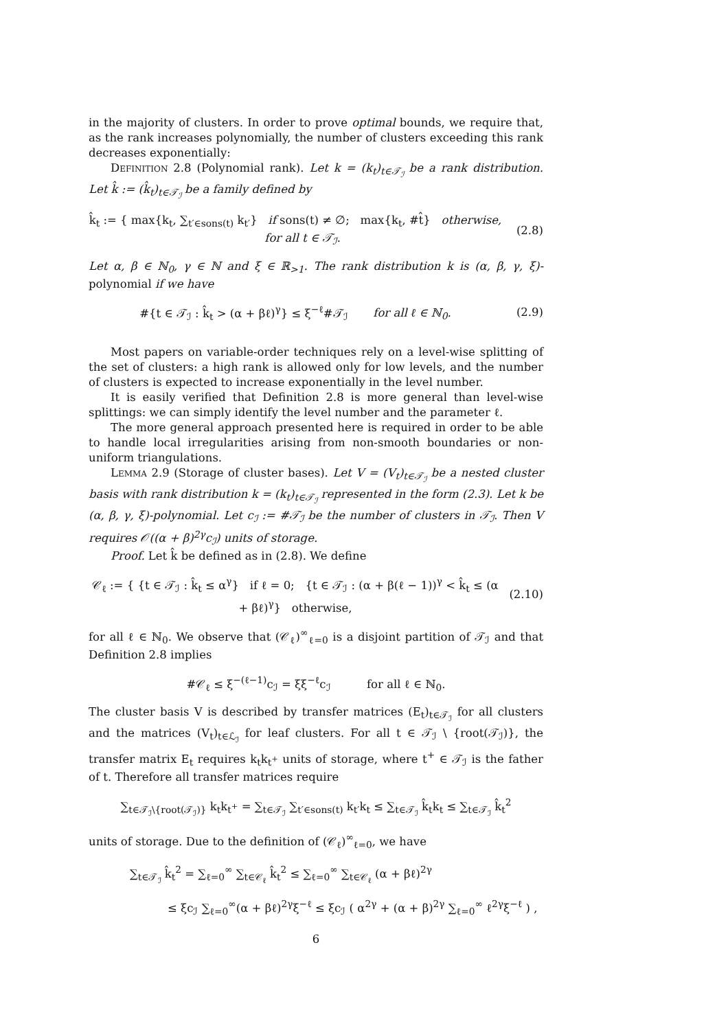in the majority of clusters. In order to prove optimal bounds, we require that, as the rank increases polynomially, the number of clusters exceeding this rank decreases exponentially:
Definition 2.8 (Polynomial rank). Let k = (k<sub>t</sub>)<sub>t∈𝒯<sub>ℐ</sub></sub> be a rank distribution. Let k̂ := (k̂<sub>t</sub>)<sub>t∈𝒯<sub>ℐ</sub></sub> be a family defined by
k̂<sub>t</sub> := { max{k<sub>t</sub>, ∑<sub>t′∈sons(t)</sub> k<sub>t′</sub>} if sons(t) ≠ ∅; max{k<sub>t</sub>, #t̂} otherwise, for all t ∈ 𝒯<sub>ℐ</sub>.
(2.8)
Let α, β ∈ ℕ<sub>0</sub>, γ ∈ ℕ and ξ ∈ ℝ<sub>>1</sub>. The rank distribution k is (α, β, γ, ξ)-polynomial if we have
#{t ∈ 𝒯<sub>ℐ</sub> : k̂<sub>t</sub> > (α + βℓ)<sup>γ</sup>} ≤ ξ<sup>−ℓ</sup>#𝒯<sub>ℐ</sub> for all ℓ ∈ ℕ<sub>0</sub>.
(2.9)
Most papers on variable-order techniques rely on a level-wise splitting of the set of clusters: a high rank is allowed only for low levels, and the number of clusters is expected to increase exponentially in the level number.
It is easily verified that Definition 2.8 is more general than level-wise splittings: we can simply identify the level number and the parameter ℓ.
The more general approach presented here is required in order to be able to handle local irregularities arising from non-smooth boundaries or non-uniform triangulations.
Lemma 2.9 (Storage of cluster bases). Let V = (V<sub>t</sub>)<sub>t∈𝒯<sub>ℐ</sub></sub> be a nested cluster basis with rank distribution k = (k<sub>t</sub>)<sub>t∈𝒯<sub>ℐ</sub></sub> represented in the form (2.3). Let k be (α, β, γ, ξ)-polynomial. Let c<sub>ℐ</sub> := #𝒯<sub>ℐ</sub> be the number of clusters in 𝒯<sub>ℐ</sub>. Then V requires 𝒪((α + β)<sup>2γ</sup>c<sub>ℐ</sub>) units of storage.
Proof. Let k̂ be defined as in (2.8). We define
𝒞<sub>ℓ</sub> := { {t ∈ 𝒯<sub>ℐ</sub> : k̂<sub>t</sub> ≤ α<sup>γ</sup>} if ℓ = 0; {t ∈ 𝒯<sub>ℐ</sub> : (α + β(ℓ − 1))<sup>γ</sup> < k̂<sub>t</sub> ≤ (α + βℓ)<sup>γ</sup>} otherwise,
(2.10)
for all ℓ ∈ ℕ<sub>0</sub>. We observe that (𝒞<sub>ℓ</sub>)<sup>∞</sup><sub>ℓ=0</sub> is a disjoint partition of 𝒯<sub>ℐ</sub> and that Definition 2.8 implies
#𝒞<sub>ℓ</sub> ≤ ξ<sup>−(ℓ−1)</sup>c<sub>ℐ</sub> = ξξ<sup>−ℓ</sup>c<sub>ℐ</sub> for all ℓ ∈ ℕ<sub>0</sub>.
The cluster basis V is described by transfer matrices (E<sub>t</sub>)<sub>t∈𝒯<sub>ℐ</sub></sub> for all clusters and the matrices (V<sub>t</sub>)<sub>t∈ℒ<sub>ℐ</sub></sub> for leaf clusters. For all t ∈ 𝒯<sub>ℐ</sub> \ {root(𝒯<sub>ℐ</sub>)}, the transfer matrix E<sub>t</sub> requires k<sub>t</sub>k<sub>t<sup>+</sup></sub> units of storage, where t<sup>+</sup> ∈ 𝒯<sub>ℐ</sub> is the father of t. Therefore all transfer matrices require
∑<sub>t∈𝒯<sub>ℐ</sub>\{root(𝒯<sub>ℐ</sub>)}</sub> k<sub>t</sub>k<sub>t<sup>+</sup></sub> = ∑<sub>t∈𝒯<sub>ℐ</sub></sub> ∑<sub>t′∈sons(t)</sub> k<sub>t′</sub>k<sub>t</sub> ≤ ∑<sub>t∈𝒯<sub>ℐ</sub></sub> k̂<sub>t</sub>k<sub>t</sub> ≤ ∑<sub>t∈𝒯<sub>ℐ</sub></sub> k̂<sub>t</sub><sup>2</sup>
units of storage. Due to the definition of (𝒞<sub>ℓ</sub>)<sup>∞</sup><sub>ℓ=0</sub>, we have
∑<sub>t∈𝒯<sub>ℐ</sub></sub> k̂<sub>t</sub><sup>2</sup> = ∑<sub>ℓ=0</sub><sup>∞</sup> ∑<sub>t∈𝒞<sub>ℓ</sub></sub> k̂<sub>t</sub><sup>2</sup> ≤ ∑<sub>ℓ=0</sub><sup>∞</sup> ∑<sub>t∈𝒞<sub>ℓ</sub></sub> (α + βℓ)<sup>2γ</sup>
≤ ξc<sub>ℐ</sub> ∑<sub>ℓ=0</sub><sup>∞</sup>(α + βℓ)<sup>2γ</sup>ξ<sup>−ℓ</sup> ≤ ξc<sub>ℐ</sub> ( α<sup>2γ</sup> + (α + β)<sup>2γ</sup> ∑<sub>ℓ=0</sub><sup>∞</sup> ℓ<sup>2γ</sup>ξ<sup>−ℓ</sup> ) ,
6